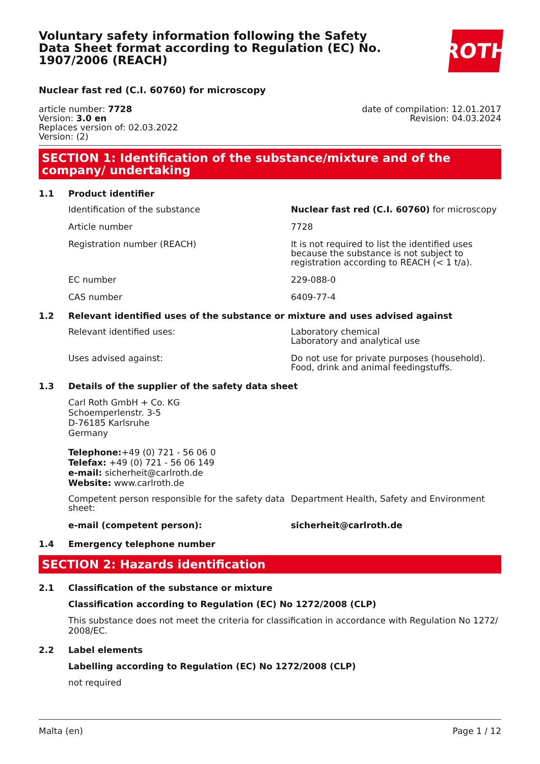Voluntary safety information following the Safety Data Sheet format according to Regulation (EC) No. 1907/2006 (REACH)
ROTH
Nuclear fast red (C.I. 60760) for microscopy
article number: 7728
Version: 3.0 en
Replaces version of: 02.03.2022
Version: (2)
date of compilation: 12.01.2017
Revision: 04.03.2024
SECTION 1: Identification of the substance/mixture and of the company/ undertaking
1.1 Product identifier
Identification of the substance Nuclear fast red (C.I. 60760) for microscopy
Article number 7728
Registration number (REACH) It is not required to list the identified uses because the substance is not subject to registration according to REACH (< 1 t/a).
EC number 229-088-0
CAS number 6409-77-4
1.2 Relevant identified uses of the substance or mixture and uses advised against
Relevant identified uses: Laboratory chemical
Laboratory and analytical use
Uses advised against: Do not use for private purposes (household).
Food, drink and animal feedingstuffs.
1.3 Details of the supplier of the safety data sheet
Carl Roth GmbH + Co. KG
Schoemperlenstr. 3-5
D-76185 Karlsruhe
Germany
Telephone:+49 (0) 721 - 56 06 0
Telefax: +49 (0) 721 - 56 06 149
e-mail: sicherheit@carlroth.de
Website: www.carlroth.de
Competent person responsible for the safety data sheet:
Department Health, Safety and Environment
e-mail (competent person): sicherheit@carlroth.de
1.4 Emergency telephone number
SECTION 2: Hazards identification
2.1 Classification of the substance or mixture
Classification according to Regulation (EC) No 1272/2008 (CLP)
This substance does not meet the criteria for classification in accordance with Regulation No 1272/ 2008/EC.
2.2 Label elements
Labelling according to Regulation (EC) No 1272/2008 (CLP)
not required
Malta (en) Page 1 / 12